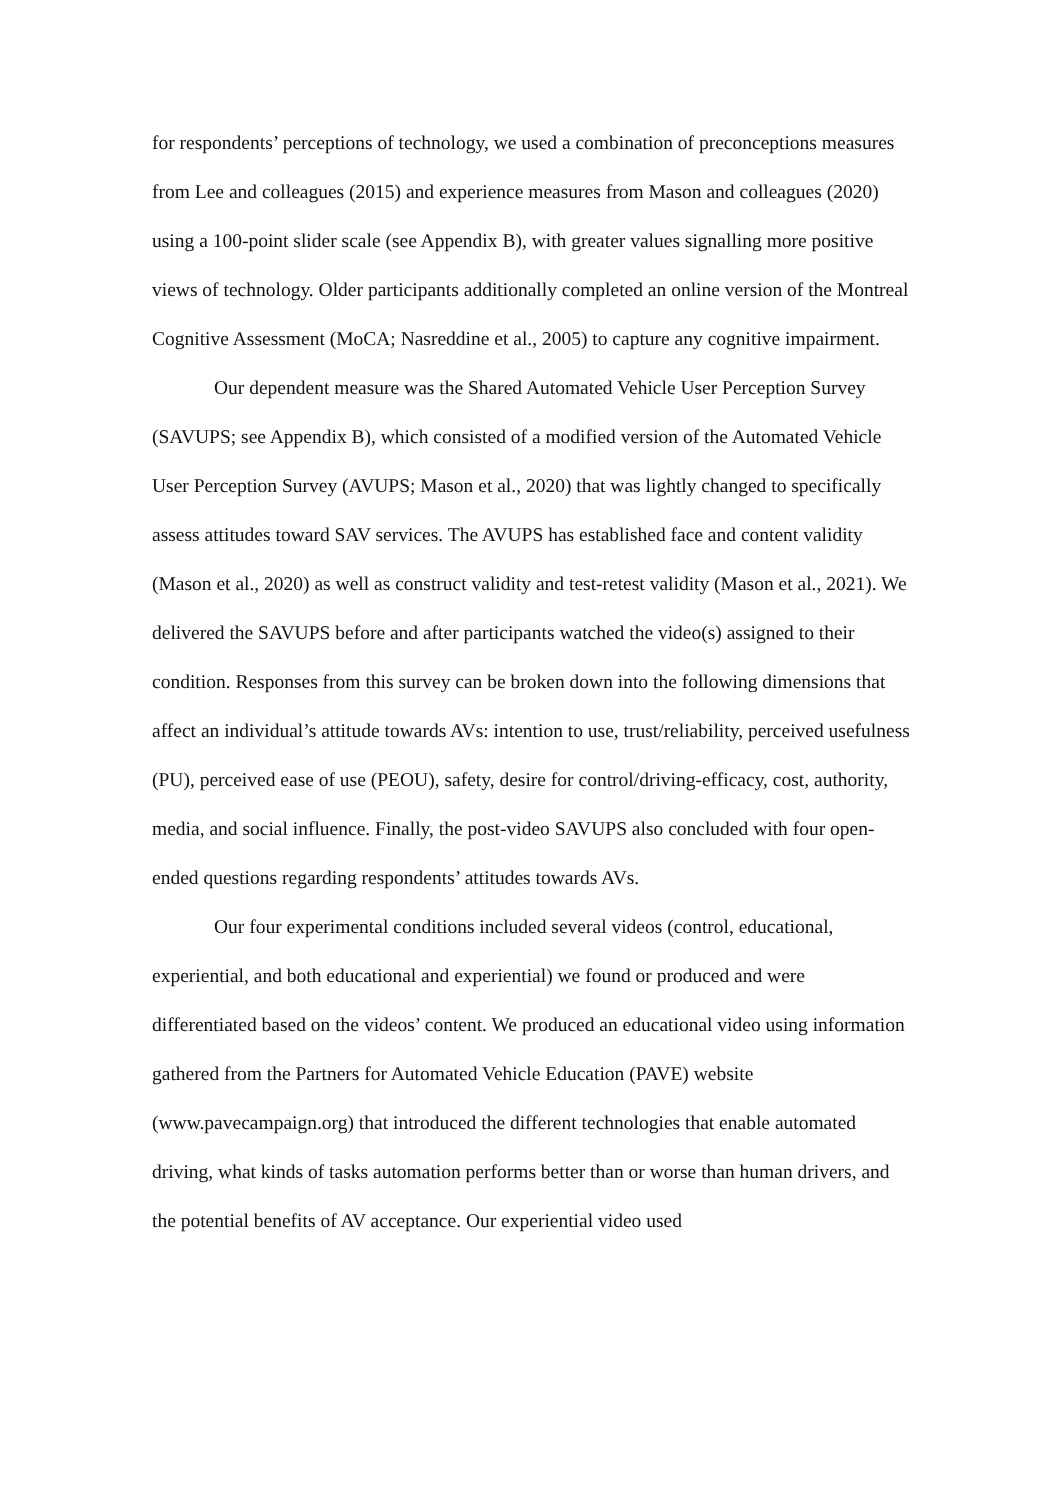for respondents’ perceptions of technology, we used a combination of preconceptions measures from Lee and colleagues (2015) and experience measures from Mason and colleagues (2020) using a 100-point slider scale (see Appendix B), with greater values signalling more positive views of technology. Older participants additionally completed an online version of the Montreal Cognitive Assessment (MoCA; Nasreddine et al., 2005) to capture any cognitive impairment.
Our dependent measure was the Shared Automated Vehicle User Perception Survey (SAVUPS; see Appendix B), which consisted of a modified version of the Automated Vehicle User Perception Survey (AVUPS; Mason et al., 2020) that was lightly changed to specifically assess attitudes toward SAV services. The AVUPS has established face and content validity (Mason et al., 2020) as well as construct validity and test-retest validity (Mason et al., 2021). We delivered the SAVUPS before and after participants watched the video(s) assigned to their condition. Responses from this survey can be broken down into the following dimensions that affect an individual’s attitude towards AVs: intention to use, trust/reliability, perceived usefulness (PU), perceived ease of use (PEOU), safety, desire for control/driving-efficacy, cost, authority, media, and social influence. Finally, the post-video SAVUPS also concluded with four open-ended questions regarding respondents’ attitudes towards AVs.
Our four experimental conditions included several videos (control, educational, experiential, and both educational and experiential) we found or produced and were differentiated based on the videos’ content. We produced an educational video using information gathered from the Partners for Automated Vehicle Education (PAVE) website (www.pavecampaign.org) that introduced the different technologies that enable automated driving, what kinds of tasks automation performs better than or worse than human drivers, and the potential benefits of AV acceptance. Our experiential video used